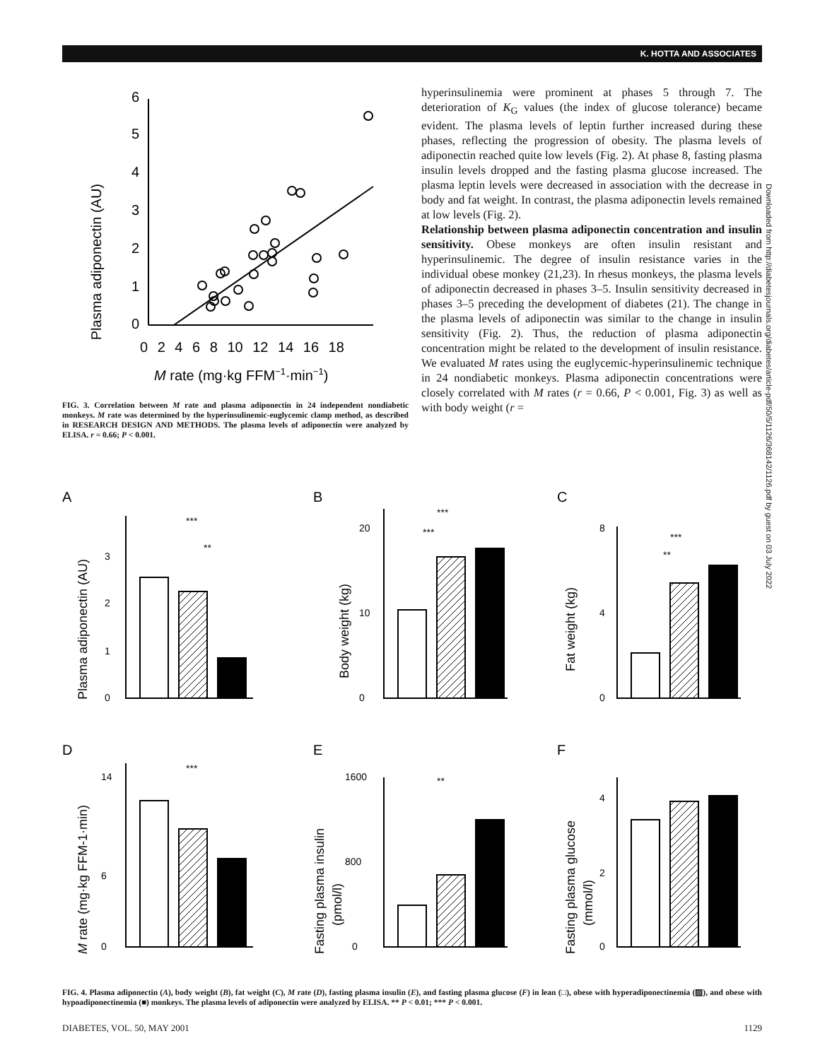K. HOTTA AND ASSOCIATES
Plasma adiponectin (AU)
0
1
2
3
4
5
6
0 2 4 6 8 10 12 14 16 18
M rate (mg·kg FFM−1·min−1)
FIG. 3. Correlation between M rate and plasma adiponectin in 24 independent nondiabetic monkeys. M rate was determined by the hyperinsulinemic-euglycemic clamp method, as described in RESEARCH DESIGN AND METHODS. The plasma levels of adiponectin were analyzed by ELISA. r = 0.66; P < 0.001.
hyperinsulinemia were prominent at phases 5 through 7. The deterioration of K<sub>G</sub> values (the index of glucose tolerance) became evident. The plasma levels of leptin further increased during these phases, reflecting the progression of obesity. The plasma levels of adiponectin reached quite low levels (Fig. 2). At phase 8, fasting plasma insulin levels dropped and the fasting plasma glucose increased. The plasma leptin levels were decreased in association with the decrease in body and fat weight. In contrast, the plasma adiponectin levels remained at low levels (Fig. 2).
Relationship between plasma adiponectin concentration and insulin sensitivity. Obese monkeys are often insulin resistant and hyperinsulinemic. The degree of insulin resistance varies in the individual obese monkey (21,23). In rhesus monkeys, the plasma levels of adiponectin decreased in phases 3–5. Insulin sensitivity decreased in phases 3–5 preceding the development of diabetes (21). The change in the plasma levels of adiponectin was similar to the change in insulin sensitivity (Fig. 2). Thus, the reduction of plasma adiponectin concentration might be related to the development of insulin resistance. We evaluated M rates using the euglycemic-hyperinsulinemic technique in 24 nondiabetic monkeys. Plasma adiponectin concentrations were closely correlated with M rates (r = 0.66, P < 0.001, Fig. 3) as well as with body weight (r =
Downloaded from http://diabetesjournals.org/diabetes/article-pdf/50/5/1126/368142/1126.pdf by guest on 03 July 2022
A
B
C
D
E
F
Plasma adiponectin (AU)
Body weight (kg)
Fat weight (kg)
M rate (mg·kg FFM-1·min)
Fasting plasma insulin
(pmol/l)
Fasting plasma glucose
(mmol/l)
0
1
2
3
0
20
10
0
8
4
0
14
6
0
1600
800
0
4
2
***
**
***
***
***
**
***
**
FIG. 4. Plasma adiponectin (A), body weight (B), fat weight (C), M rate (D), fasting plasma insulin (E), and fasting plasma glucose (F) in lean (□), obese with hyperadiponectinemia (▨), and obese with hypoadiponectinemia (■) monkeys. The plasma levels of adiponectin were analyzed by ELISA. ** P < 0.01; *** P < 0.001.
DIABETES, VOL. 50, MAY 2001 1129